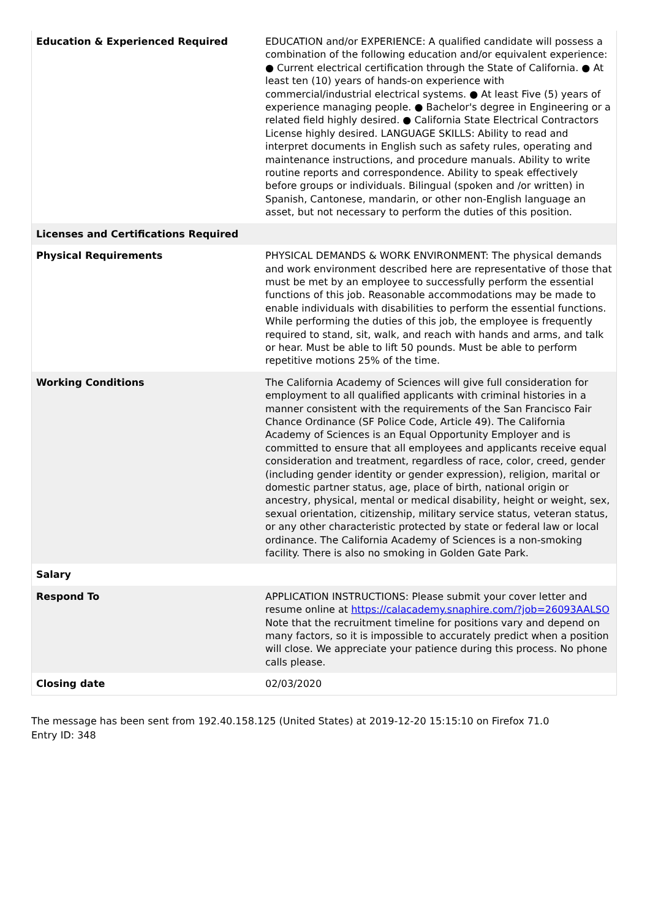| Education & Experienced Required | EDUCATION and/or EXPERIENCE: A qualified candidate will possess a combination of the following education and/or equivalent experience: ● Current electrical certification through the State of California. ● At least ten (10) years of hands-on experience with commercial/industrial electrical systems. ● At least Five (5) years of experience managing people. ● Bachelor's degree in Engineering or a related field highly desired. ● California State Electrical Contractors License highly desired. LANGUAGE SKILLS: Ability to read and interpret documents in English such as safety rules, operating and maintenance instructions, and procedure manuals. Ability to write routine reports and correspondence. Ability to speak effectively before groups or individuals. Bilingual (spoken and /or written) in Spanish, Cantonese, mandarin, or other non-English language an asset, but not necessary to perform the duties of this position. |
| Licenses and Certifications Required | |
| Physical Requirements | PHYSICAL DEMANDS & WORK ENVIRONMENT: The physical demands and work environment described here are representative of those that must be met by an employee to successfully perform the essential functions of this job. Reasonable accommodations may be made to enable individuals with disabilities to perform the essential functions. While performing the duties of this job, the employee is frequently required to stand, sit, walk, and reach with hands and arms, and talk or hear. Must be able to lift 50 pounds. Must be able to perform repetitive motions 25% of the time. |
| Working Conditions | The California Academy of Sciences will give full consideration for employment to all qualified applicants with criminal histories in a manner consistent with the requirements of the San Francisco Fair Chance Ordinance (SF Police Code, Article 49). The California Academy of Sciences is an Equal Opportunity Employer and is committed to ensure that all employees and applicants receive equal consideration and treatment, regardless of race, color, creed, gender (including gender identity or gender expression), religion, marital or domestic partner status, age, place of birth, national origin or ancestry, physical, mental or medical disability, height or weight, sex, sexual orientation, citizenship, military service status, veteran status, or any other characteristic protected by state or federal law or local ordinance. The California Academy of Sciences is a non-smoking facility. There is also no smoking in Golden Gate Park. |
| Salary | |
| Respond To | APPLICATION INSTRUCTIONS: Please submit your cover letter and resume online at https://calacademy.snaphire.com/?job=26093AALSO Note that the recruitment timeline for positions vary and depend on many factors, so it is impossible to accurately predict when a position will close. We appreciate your patience during this process. No phone calls please. |
| Closing date | 02/03/2020 |
The message has been sent from 192.40.158.125 (United States) at 2019-12-20 15:15:10 on Firefox 71.0
Entry ID: 348